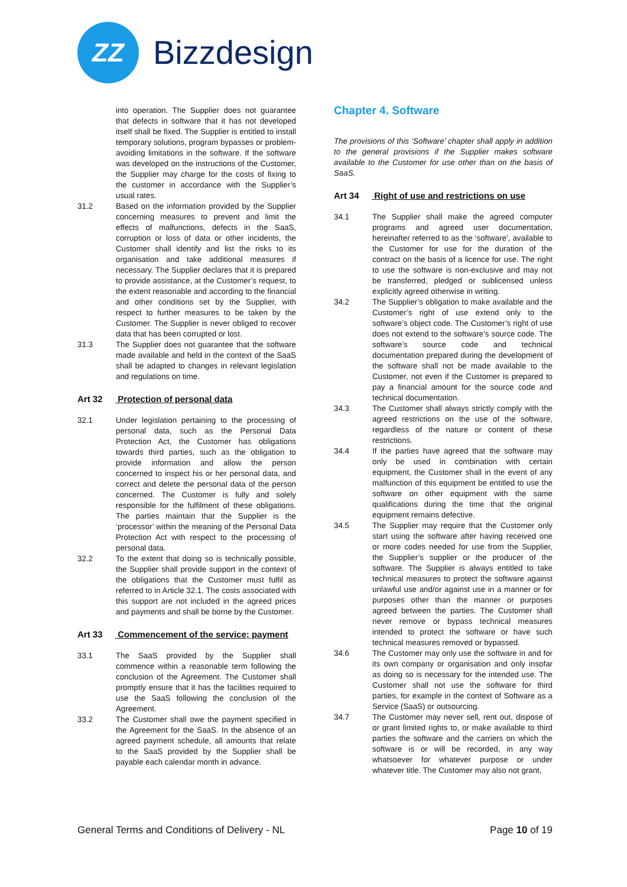ZZ
Bizzdesign
into operation. The Supplier does not guarantee that defects in software that it has not developed itself shall be fixed. The Supplier is entitled to install temporary solutions, program bypasses or problem-avoiding limitations in the software. If the software was developed on the instructions of the Customer, the Supplier may charge for the costs of fixing to the customer in accordance with the Supplier’s usual rates.
31.2 Based on the information provided by the Supplier concerning measures to prevent and limit the effects of malfunctions, defects in the SaaS, corruption or loss of data or other incidents, the Customer shall identify and list the risks to its organisation and take additional measures if necessary. The Supplier declares that it is prepared to provide assistance, at the Customer’s request, to the extent reasonable and according to the financial and other conditions set by the Supplier, with respect to further measures to be taken by the Customer. The Supplier is never obliged to recover data that has been corrupted or lost.
31.3 The Supplier does not guarantee that the software made available and held in the context of the SaaS shall be adapted to changes in relevant legislation and regulations on time.
Art 32 Protection of personal data
32.1 Under legislation pertaining to the processing of personal data, such as the Personal Data Protection Act, the Customer has obligations towards third parties, such as the obligation to provide information and allow the person concerned to inspect his or her personal data, and correct and delete the personal data of the person concerned. The Customer is fully and solely responsible for the fulfilment of these obligations. The parties maintain that the Supplier is the ‘processor’ within the meaning of the Personal Data Protection Act with respect to the processing of personal data.
32.2 To the extent that doing so is technically possible, the Supplier shall provide support in the context of the obligations that the Customer must fulfil as referred to in Article 32.1. The costs associated with this support are not included in the agreed prices and payments and shall be borne by the Customer.
Art 33 Commencement of the service; payment
33.1 The SaaS provided by the Supplier shall commence within a reasonable term following the conclusion of the Agreement. The Customer shall promptly ensure that it has the facilities required to use the SaaS following the conclusion of the Agreement.
33.2 The Customer shall owe the payment specified in the Agreement for the SaaS. In the absence of an agreed payment schedule, all amounts that relate to the SaaS provided by the Supplier shall be payable each calendar month in advance.
Chapter 4. Software
The provisions of this ‘Software’ chapter shall apply in addition to the general provisions if the Supplier makes software available to the Customer for use other than on the basis of SaaS.
Art 34 Right of use and restrictions on use
34.1 The Supplier shall make the agreed computer programs and agreed user documentation, hereinafter referred to as the ‘software’, available to the Customer for use for the duration of the contract on the basis of a licence for use. The right to use the software is non-exclusive and may not be transferred, pledged or sublicensed unless explicitly agreed otherwise in writing.
34.2 The Supplier’s obligation to make available and the Customer’s right of use extend only to the software’s object code. The Customer’s right of use does not extend to the software’s source code. The software’s source code and technical documentation prepared during the development of the software shall not be made available to the Customer, not even if the Customer is prepared to pay a financial amount for the source code and technical documentation.
34.3 The Customer shall always strictly comply with the agreed restrictions on the use of the software, regardless of the nature or content of these restrictions.
34.4 If the parties have agreed that the software may only be used in combination with certain equipment, the Customer shall in the event of any malfunction of this equipment be entitled to use the software on other equipment with the same qualifications during the time that the original equipment remains defective.
34.5 The Supplier may require that the Customer only start using the software after having received one or more codes needed for use from the Supplier, the Supplier’s supplier or the producer of the software. The Supplier is always entitled to take technical measures to protect the software against unlawful use and/or against use in a manner or for purposes other than the manner or purposes agreed between the parties. The Customer shall never remove or bypass technical measures intended to protect the software or have such technical measures removed or bypassed.
34.6 The Customer may only use the software in and for its own company or organisation and only insofar as doing so is necessary for the intended use. The Customer shall not use the software for third parties, for example in the context of Software as a Service (SaaS) or outsourcing.
34.7 The Customer may never sell, rent out, dispose of or grant limited rights to, or make available to third parties the software and the carriers on which the software is or will be recorded, in any way whatsoever for whatever purpose or under whatever title. The Customer may also not grant,
General Terms and Conditions of Delivery - NL
Page 10 of 19